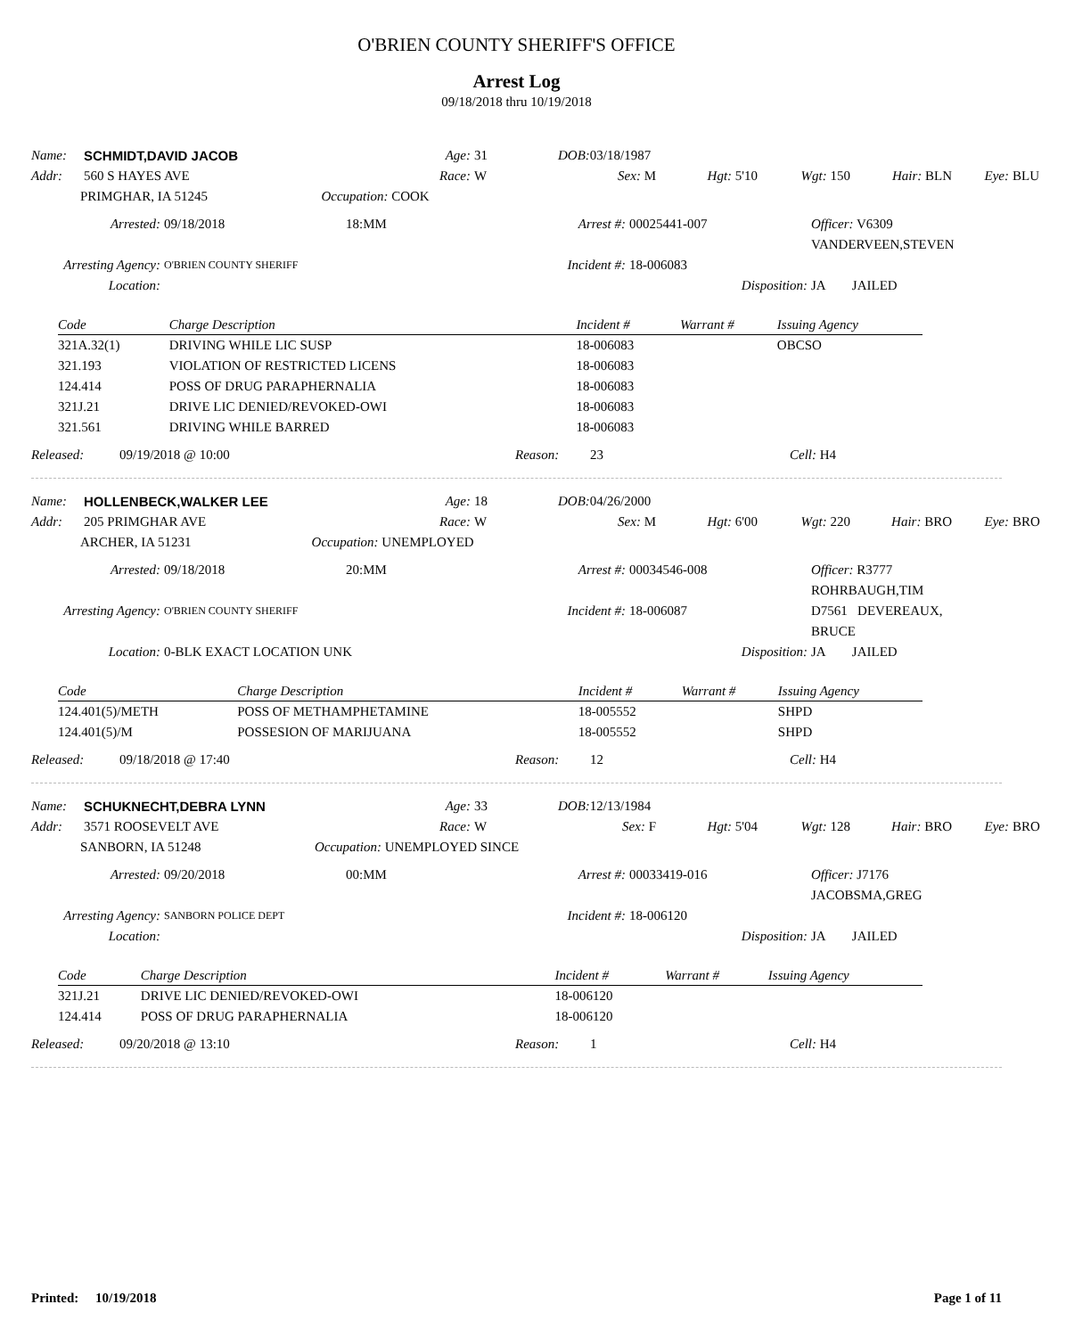O'BRIEN COUNTY SHERIFF'S OFFICE
Arrest Log
09/18/2018 thru 10/19/2018
Name: SCHMIDT,DAVID JACOB Age: 31 DOB: 03/18/1987 Addr: 560 S HAYES AVE Race: W Sex: M Hgt: 5'10 Wgt: 150 Hair: BLN Eye: BLU
PRIMGHAR, IA 51245 Occupation: COOK
Arrested: 09/18/2018 18:MM Arrest #: 00025441-007 Officer: V6309 VANDERVEEN,STEVEN Arresting Agency: O'BRIEN COUNTY SHERIFF Incident #: 18-006083 Location: Disposition: JA JAILED
| Code | Charge Description | Incident # | Warrant # | Issuing Agency |
| --- | --- | --- | --- | --- |
| 321A.32(1) | DRIVING WHILE LIC SUSP | 18-006083 | | OBCSO |
| 321.193 | VIOLATION OF RESTRICTED LICENS | 18-006083 | | |
| 124.414 | POSS OF DRUG PARAPHERNALIA | 18-006083 | | |
| 321J.21 | DRIVE LIC DENIED/REVOKED-OWI | 18-006083 | | |
| 321.561 | DRIVING WHILE BARRED | 18-006083 | | |
Released: 09/19/2018 @ 10:00 Reason: 23 Cell: H4
Name: HOLLENBECK,WALKER LEE Age: 18 DOB: 04/26/2000 Addr: 205 PRIMGHAR AVE Race: W Sex: M Hgt: 6'00 Wgt: 220 Hair: BRO Eye: BRO
ARCHER, IA 51231 Occupation: UNEMPLOYED
Arrested: 09/18/2018 20:MM Arrest #: 00034546-008 Officer: R3777 ROHRBAUGH,TIM Arresting Agency: O'BRIEN COUNTY SHERIFF Incident #: 18-006087 D7561 DEVEREAUX, BRUCE Location: 0-BLK EXACT LOCATION UNK Disposition: JA JAILED
| Code | Charge Description | Incident # | Warrant # | Issuing Agency |
| --- | --- | --- | --- | --- |
| 124.401(5)/METH | POSS OF METHAMPHETAMINE | 18-005552 | | SHPD |
| 124.401(5)/M | POSSESION OF MARIJUANA | 18-005552 | | SHPD |
Released: 09/18/2018 @ 17:40 Reason: 12 Cell: H4
Name: SCHUKNECHT,DEBRA LYNN Age: 33 DOB: 12/13/1984 Addr: 3571 ROOSEVELT AVE Race: W Sex: F Hgt: 5'04 Wgt: 128 Hair: BRO Eye: BRO
SANBORN, IA 51248 Occupation: UNEMPLOYED SINCE
Arrested: 09/20/2018 00:MM Arrest #: 00033419-016 Officer: J7176 JACOBSMA,GREG Arresting Agency: SANBORN POLICE DEPT Incident #: 18-006120 Location: Disposition: JA JAILED
| Code | Charge Description | Incident # | Warrant # | Issuing Agency |
| --- | --- | --- | --- | --- |
| 321J.21 | DRIVE LIC DENIED/REVOKED-OWI | 18-006120 | | |
| 124.414 | POSS OF DRUG PARAPHERNALIA | 18-006120 | | |
Released: 09/20/2018 @ 13:10 Reason: 1 Cell: H4
Printed: 10/19/2018 Page 1 of 11